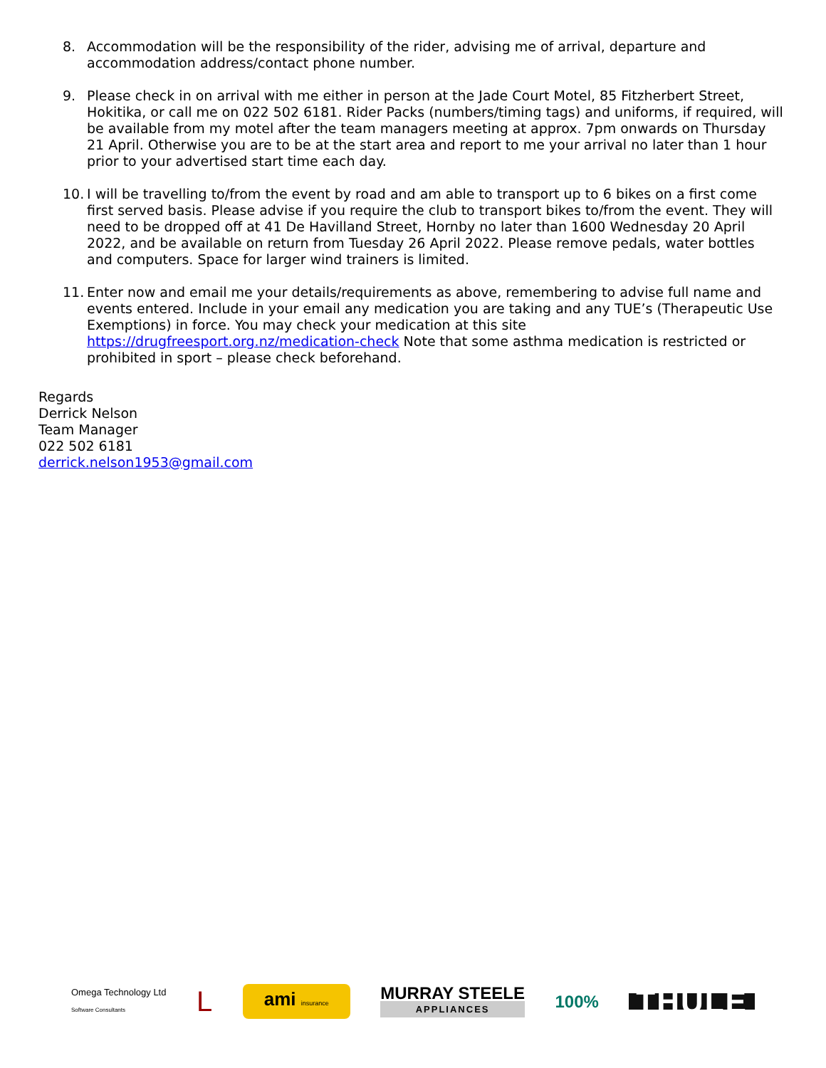8. Accommodation will be the responsibility of the rider, advising me of arrival, departure and accommodation address/contact phone number.
9. Please check in on arrival with me either in person at the Jade Court Motel, 85 Fitzherbert Street, Hokitika, or call me on 022 502 6181. Rider Packs (numbers/timing tags) and uniforms, if required, will be available from my motel after the team managers meeting at approx. 7pm onwards on Thursday 21 April. Otherwise you are to be at the start area and report to me your arrival no later than 1 hour prior to your advertised start time each day.
10. I will be travelling to/from the event by road and am able to transport up to 6 bikes on a first come first served basis. Please advise if you require the club to transport bikes to/from the event. They will need to be dropped off at 41 De Havilland Street, Hornby no later than 1600 Wednesday 20 April 2022, and be available on return from Tuesday 26 April 2022. Please remove pedals, water bottles and computers. Space for larger wind trainers is limited.
11. Enter now and email me your details/requirements as above, remembering to advise full name and events entered. Include in your email any medication you are taking and any TUE’s (Therapeutic Use Exemptions) in force. You may check your medication at this site https://drugfreesport.org.nz/medication-check Note that some asthma medication is restricted or prohibited in sport – please check beforehand.
Regards
Derrick Nelson
Team Manager
022 502 6181
derrick.nelson1953@gmail.com
Omega Technology Ltd
Software Consultants
L
ami insurance
MURRAY STEELE
APPLIANCES
100%
THULE